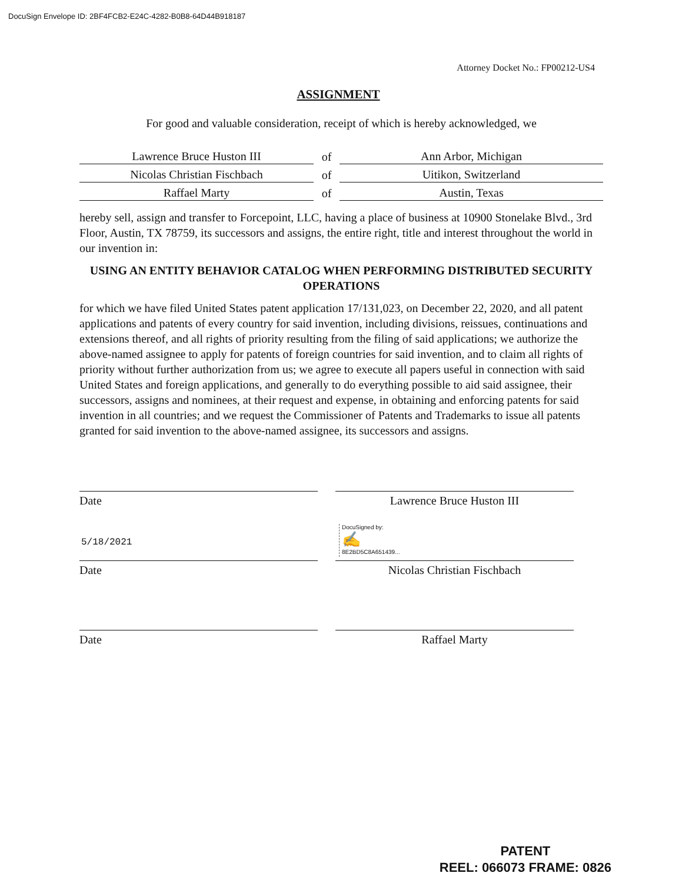DocuSign Envelope ID: 2BF4FCB2-E24C-4282-B0B8-64D44B918187
Attorney Docket No.: FP00212-US4
ASSIGNMENT
For good and valuable consideration, receipt of which is hereby acknowledged, we
| Lawrence Bruce Huston III | of | Ann Arbor, Michigan |
| Nicolas Christian Fischbach | of | Uitikon, Switzerland |
| Raffael Marty | of | Austin, Texas |
hereby sell, assign and transfer to Forcepoint, LLC, having a place of business at 10900 Stonelake Blvd., 3rd Floor, Austin, TX 78759, its successors and assigns, the entire right, title and interest throughout the world in our invention in:
USING AN ENTITY BEHAVIOR CATALOG WHEN PERFORMING DISTRIBUTED SECURITY OPERATIONS
for which we have filed United States patent application 17/131,023, on December 22, 2020, and all patent applications and patents of every country for said invention, including divisions, reissues, continuations and extensions thereof, and all rights of priority resulting from the filing of said applications; we authorize the above-named assignee to apply for patents of foreign countries for said invention, and to claim all rights of priority without further authorization from us; we agree to execute all papers useful in connection with said United States and foreign applications, and generally to do everything possible to aid said assignee, their successors, assigns and nominees, at their request and expense, in obtaining and enforcing patents for said invention in all countries; and we request the Commissioner of Patents and Trademarks to issue all patents granted for said invention to the above-named assignee, its successors and assigns.
Date Lawrence Bruce Huston III
5/18/2021
DocuSigned by:
✍
8E2BD5C8A651439...
Date Nicolas Christian Fischbach
Date Raffael Marty
PATENT
REEL: 066073 FRAME: 0826